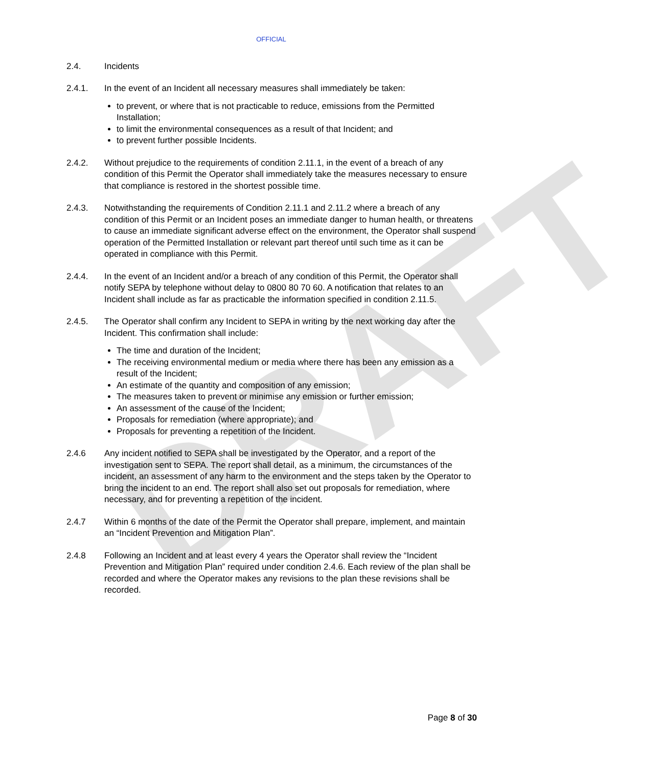DRAFT
OFFICIAL
2.4. Incidents
2.4.1. In the event of an Incident all necessary measures shall immediately be taken:
to prevent, or where that is not practicable to reduce, emissions from the Permitted Installation;
to limit the environmental consequences as a result of that Incident; and
to prevent further possible Incidents.
2.4.2. Without prejudice to the requirements of condition 2.11.1, in the event of a breach of any condition of this Permit the Operator shall immediately take the measures necessary to ensure that compliance is restored in the shortest possible time.
2.4.3. Notwithstanding the requirements of Condition 2.11.1 and 2.11.2 where a breach of any condition of this Permit or an Incident poses an immediate danger to human health, or threatens to cause an immediate significant adverse effect on the environment, the Operator shall suspend operation of the Permitted Installation or relevant part thereof until such time as it can be operated in compliance with this Permit.
2.4.4. In the event of an Incident and/or a breach of any condition of this Permit, the Operator shall notify SEPA by telephone without delay to 0800 80 70 60. A notification that relates to an Incident shall include as far as practicable the information specified in condition 2.11.5.
2.4.5. The Operator shall confirm any Incident to SEPA in writing by the next working day after the Incident. This confirmation shall include:
The time and duration of the Incident;
The receiving environmental medium or media where there has been any emission as a result of the Incident;
An estimate of the quantity and composition of any emission;
The measures taken to prevent or minimise any emission or further emission;
An assessment of the cause of the Incident;
Proposals for remediation (where appropriate); and
Proposals for preventing a repetition of the Incident.
2.4.6 Any incident notified to SEPA shall be investigated by the Operator, and a report of the investigation sent to SEPA. The report shall detail, as a minimum, the circumstances of the incident, an assessment of any harm to the environment and the steps taken by the Operator to bring the incident to an end. The report shall also set out proposals for remediation, where necessary, and for preventing a repetition of the incident.
2.4.7 Within 6 months of the date of the Permit the Operator shall prepare, implement, and maintain an “Incident Prevention and Mitigation Plan”.
2.4.8 Following an Incident and at least every 4 years the Operator shall review the “Incident Prevention and Mitigation Plan” required under condition 2.4.6. Each review of the plan shall be recorded and where the Operator makes any revisions to the plan these revisions shall be recorded.
Page 8 of 30